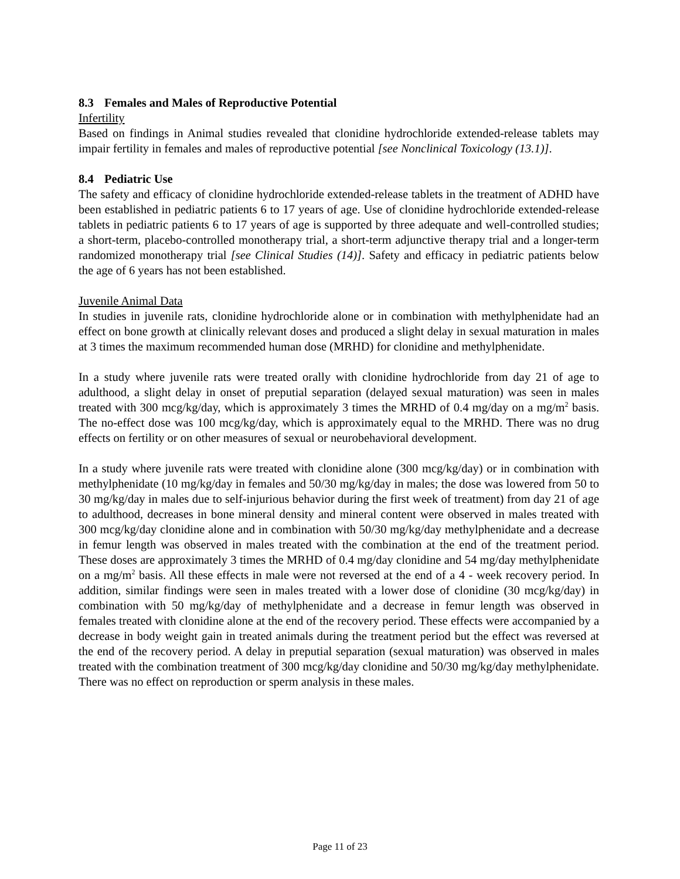8.3 Females and Males of Reproductive Potential
Infertility
Based on findings in Animal studies revealed that clonidine hydrochloride extended-release tablets may impair fertility in females and males of reproductive potential [see Nonclinical Toxicology (13.1)].
8.4 Pediatric Use
The safety and efficacy of clonidine hydrochloride extended-release tablets in the treatment of ADHD have been established in pediatric patients 6 to 17 years of age. Use of clonidine hydrochloride extended-release tablets in pediatric patients 6 to 17 years of age is supported by three adequate and well-controlled studies; a short-term, placebo-controlled monotherapy trial, a short-term adjunctive therapy trial and a longer-term randomized monotherapy trial [see Clinical Studies (14)]. Safety and efficacy in pediatric patients below the age of 6 years has not been established.
Juvenile Animal Data
In studies in juvenile rats, clonidine hydrochloride alone or in combination with methylphenidate had an effect on bone growth at clinically relevant doses and produced a slight delay in sexual maturation in males at 3 times the maximum recommended human dose (MRHD) for clonidine and methylphenidate.
In a study where juvenile rats were treated orally with clonidine hydrochloride from day 21 of age to adulthood, a slight delay in onset of preputial separation (delayed sexual maturation) was seen in males treated with 300 mcg/kg/day, which is approximately 3 times the MRHD of 0.4 mg/day on a mg/m<sup>2</sup> basis. The no-effect dose was 100 mcg/kg/day, which is approximately equal to the MRHD. There was no drug effects on fertility or on other measures of sexual or neurobehavioral development.
In a study where juvenile rats were treated with clonidine alone (300 mcg/kg/day) or in combination with methylphenidate (10 mg/kg/day in females and 50/30 mg/kg/day in males; the dose was lowered from 50 to 30 mg/kg/day in males due to self-injurious behavior during the first week of treatment) from day 21 of age to adulthood, decreases in bone mineral density and mineral content were observed in males treated with 300 mcg/kg/day clonidine alone and in combination with 50/30 mg/kg/day methylphenidate and a decrease in femur length was observed in males treated with the combination at the end of the treatment period. These doses are approximately 3 times the MRHD of 0.4 mg/day clonidine and 54 mg/day methylphenidate on a mg/m<sup>2</sup> basis. All these effects in male were not reversed at the end of a 4 - week recovery period. In addition, similar findings were seen in males treated with a lower dose of clonidine (30 mcg/kg/day) in combination with 50 mg/kg/day of methylphenidate and a decrease in femur length was observed in females treated with clonidine alone at the end of the recovery period. These effects were accompanied by a decrease in body weight gain in treated animals during the treatment period but the effect was reversed at the end of the recovery period. A delay in preputial separation (sexual maturation) was observed in males treated with the combination treatment of 300 mcg/kg/day clonidine and 50/30 mg/kg/day methylphenidate. There was no effect on reproduction or sperm analysis in these males.
Page 11 of 23